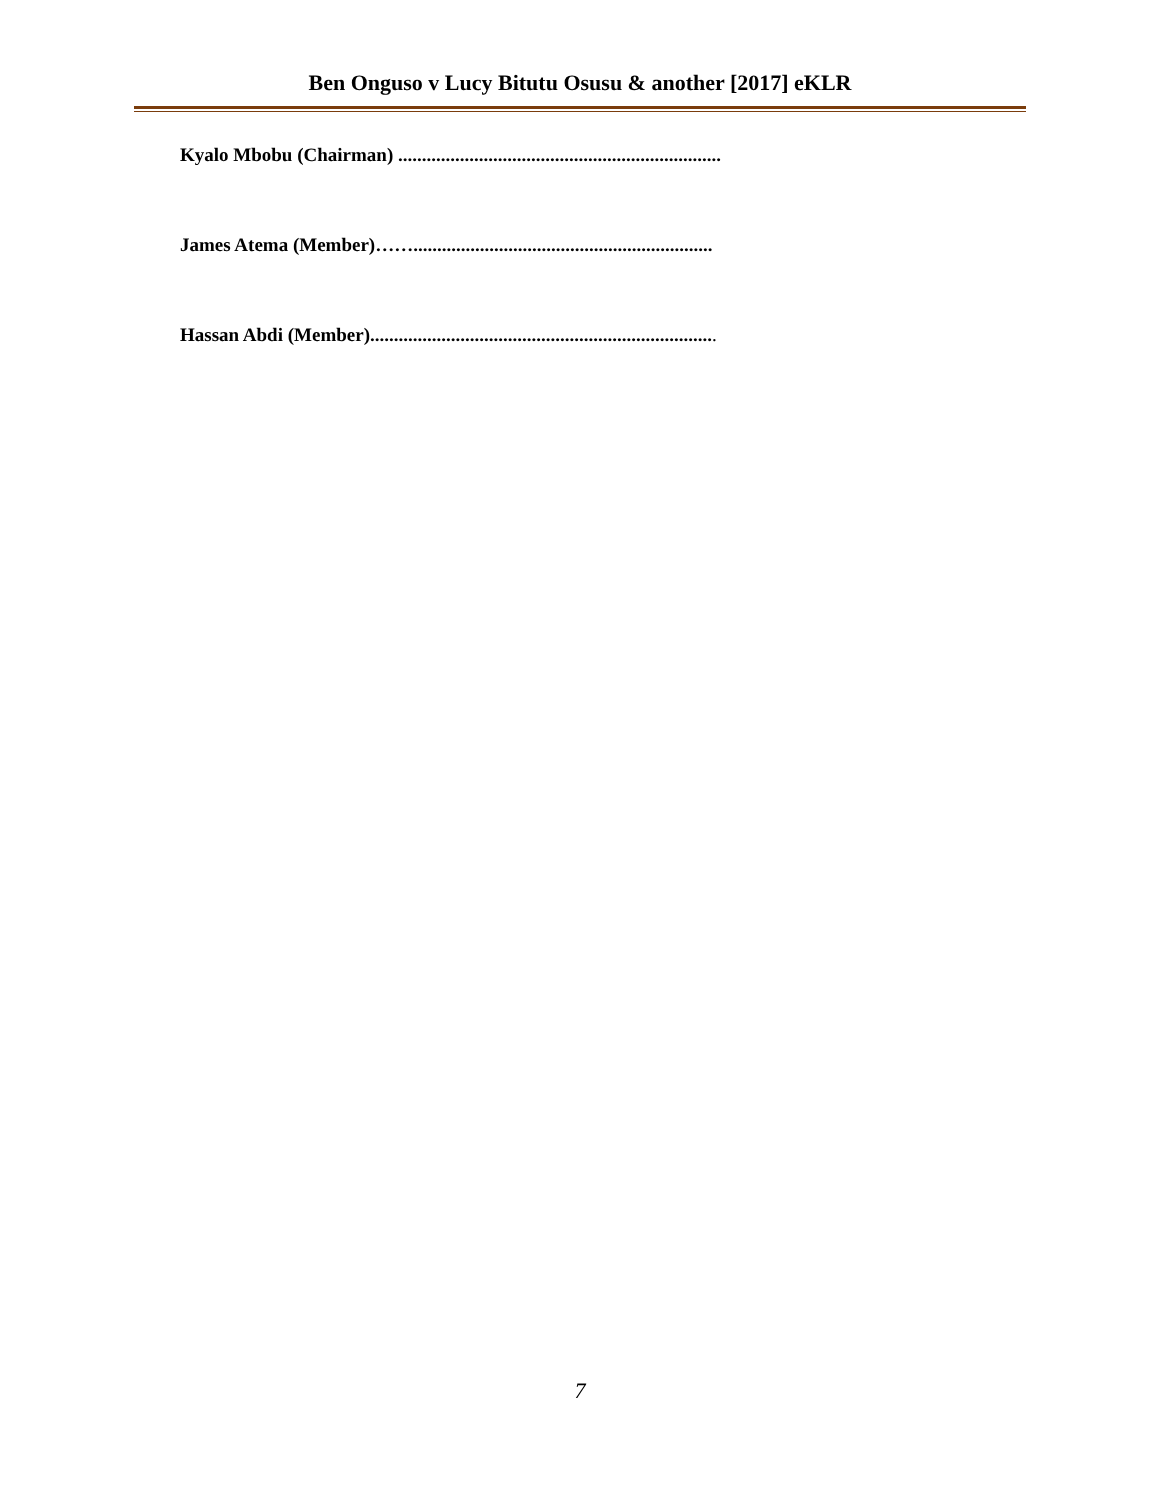Ben Onguso v Lucy Bitutu Osusu & another [2017] eKLR
Kyalo Mbobu (Chairman) ....................................................................
James Atema (Member)……...............................................................
Hassan Abdi (Member).........................................................................
7